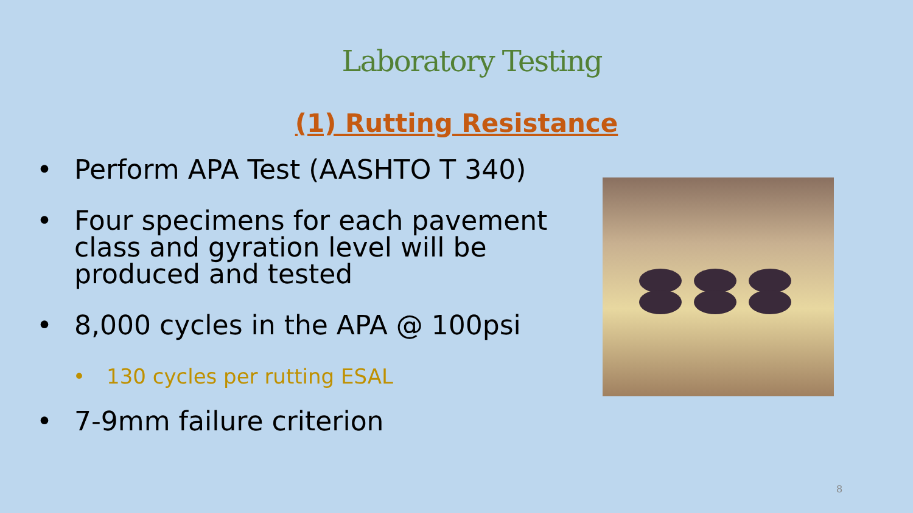Laboratory Testing
(1) Rutting Resistance
• Perform APA Test (AASHTO T 340)
• Four specimens for each pavement class and gyration level will be produced and tested
• 8,000 cycles in the APA @ 100psi
• 130 cycles per rutting ESAL
• 7-9mm failure criterion
8